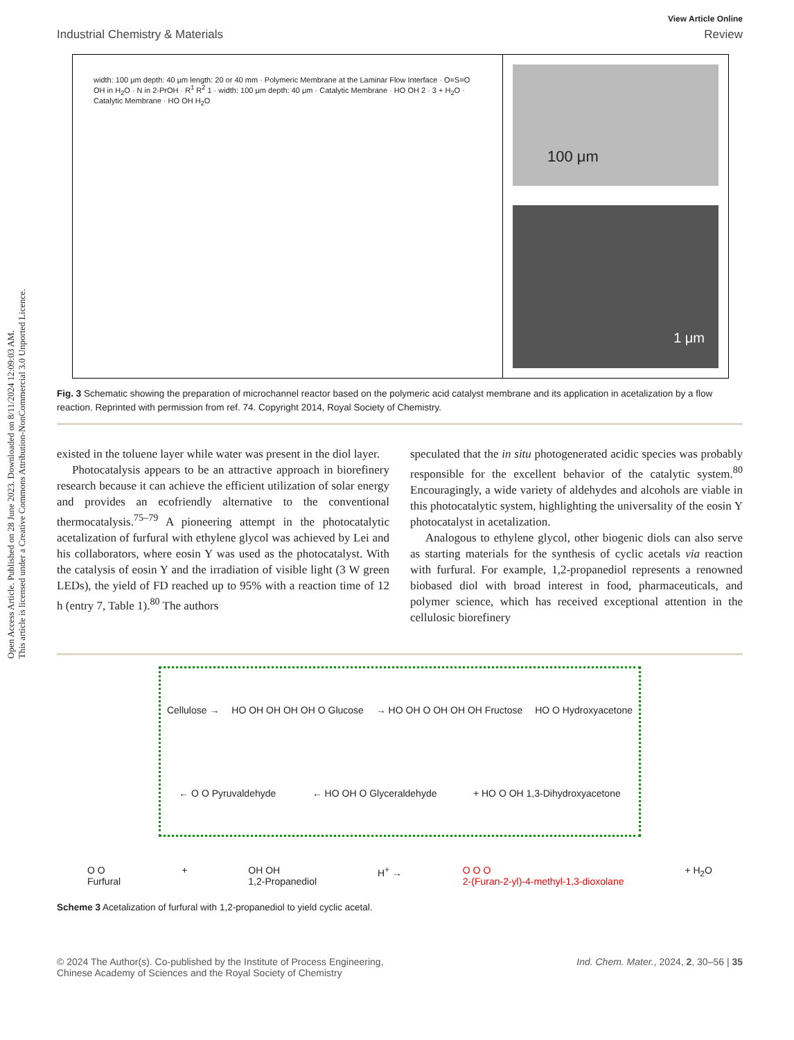Open Access Article. Published on 28 June 2023. Downloaded on 8/11/2024 12:09:03 AM.
This article is licensed under a Creative Commons Attribution-NonCommercial 3.0 Unported Licence.
View Article Online
Industrial Chemistry & Materials Review
width: 100 μm depth: 40 μm length: 20 or 40 mm · Polymeric Membrane at the Laminar Flow Interface · O=S=O OH in H<sub>2</sub>O · N in 2-PrOH · R<sup>1</sup> R<sup>2</sup> 1 · width: 100 μm depth: 40 μm · Catalytic Membrane · HO OH 2 · 3 + H<sub>2</sub>O · Catalytic Membrane · HO OH H<sub>2</sub>O
100 μm
1 μm
Fig. 3 Schematic showing the preparation of microchannel reactor based on the polymeric acid catalyst membrane and its application in acetalization by a flow reaction. Reprinted with permission from ref. 74. Copyright 2014, Royal Society of Chemistry.
existed in the toluene layer while water was present in the diol layer.
Photocatalysis appears to be an attractive approach in biorefinery research because it can achieve the efficient utilization of solar energy and provides an ecofriendly alternative to the conventional thermocatalysis.<sup>75–79</sup> A pioneering attempt in the photocatalytic acetalization of furfural with ethylene glycol was achieved by Lei and his collaborators, where eosin Y was used as the photocatalyst. With the catalysis of eosin Y and the irradiation of visible light (3 W green LEDs), the yield of FD reached up to 95% with a reaction time of 12 h (entry 7, Table 1).<sup>80</sup> The authors
speculated that the in situ photogenerated acidic species was probably responsible for the excellent behavior of the catalytic system.<sup>80</sup> Encouragingly, a wide variety of aldehydes and alcohols are viable in this photocatalytic system, highlighting the universality of the eosin Y photocatalyst in acetalization.
Analogous to ethylene glycol, other biogenic diols can also serve as starting materials for the synthesis of cyclic acetals via reaction with furfural. For example, 1,2-propanediol represents a renowned biobased diol with broad interest in food, pharmaceuticals, and polymer science, which has received exceptional attention in the cellulosic biorefinery
Cellulose → HO OH OH OH OH O Glucose → HO OH O OH OH OH Fructose HO O Hydroxyacetone ← O O Pyruvaldehyde ← HO OH O Glyceraldehyde + HO O OH 1,3-Dihydroxyacetone
O O
Furfural + OH OH
1,2-Propanediol H<sup>+</sup> → O O O
2-(Furan-2-yl)-4-methyl-1,3-dioxolane + H<sub>2</sub>O
Scheme 3 Acetalization of furfural with 1,2-propanediol to yield cyclic acetal.
© 2024 The Author(s). Co-published by the Institute of Process Engineering,
Chinese Academy of Sciences and the Royal Society of Chemistry Ind. Chem. Mater., 2024, 2, 30–56 | 35